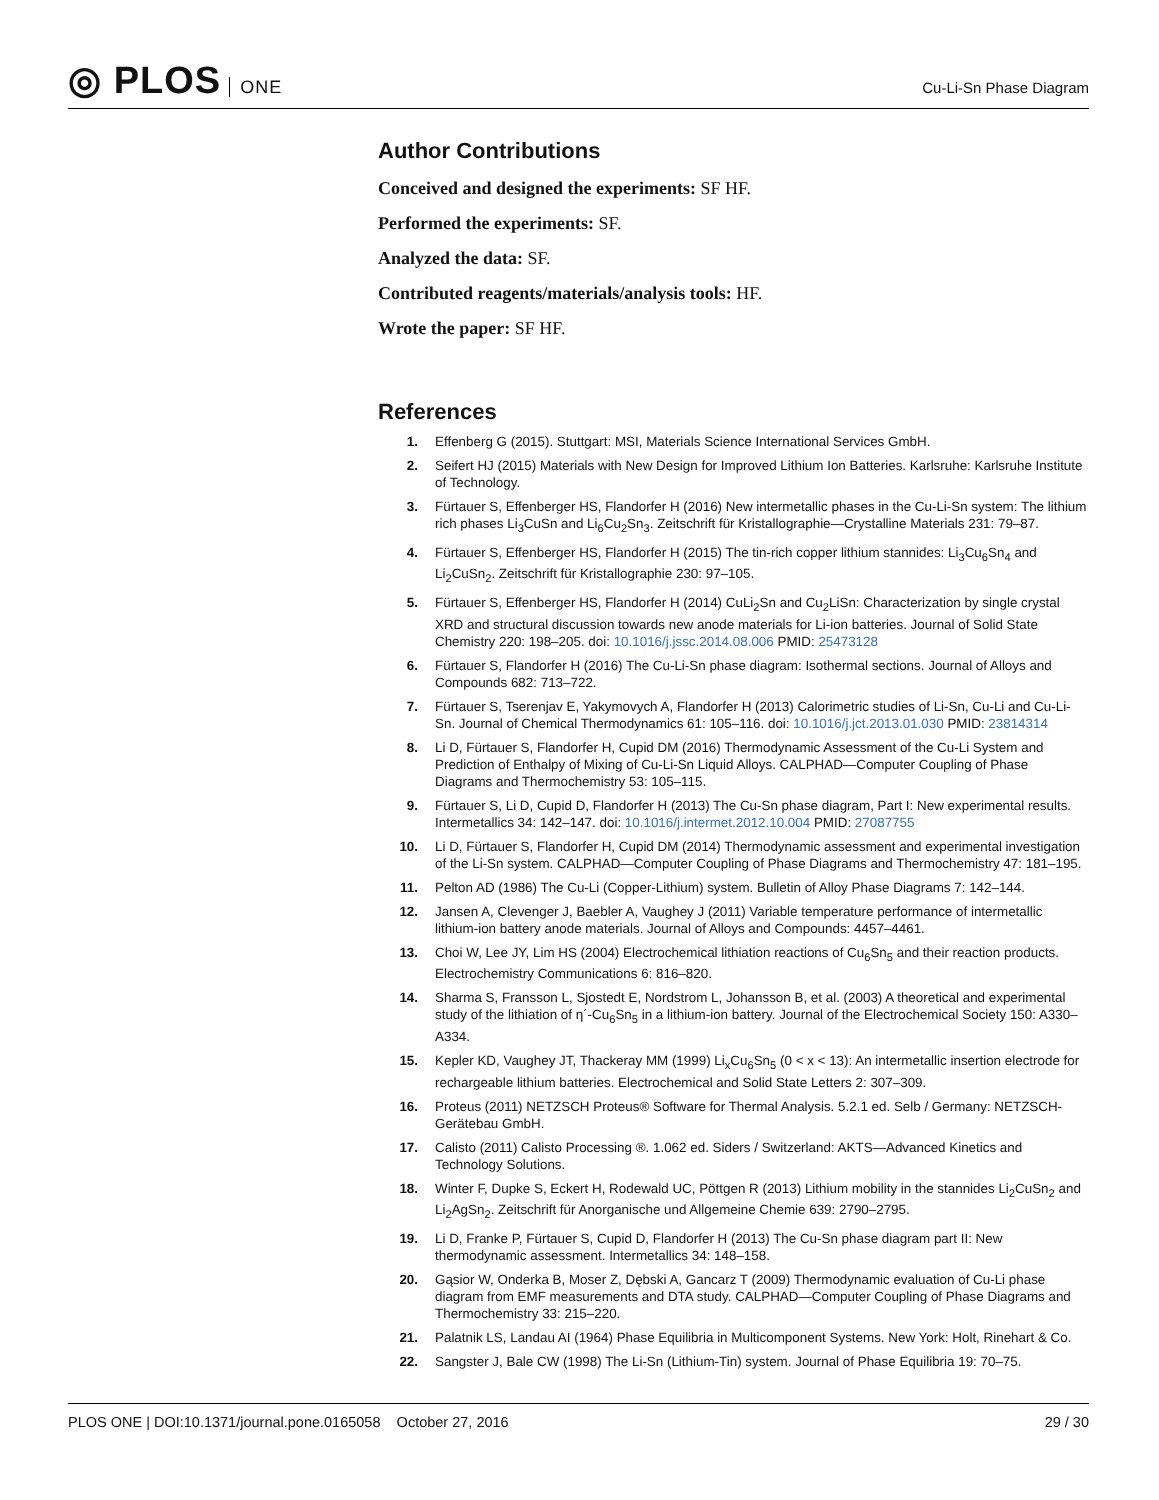◎ PLOS ONE
Cu-Li-Sn Phase Diagram
Author Contributions
Conceived and designed the experiments: SF HF.
Performed the experiments: SF.
Analyzed the data: SF.
Contributed reagents/materials/analysis tools: HF.
Wrote the paper: SF HF.
References
1. Effenberg G (2015). Stuttgart: MSI, Materials Science International Services GmbH.
2. Seifert HJ (2015) Materials with New Design for Improved Lithium Ion Batteries. Karlsruhe: Karlsruhe Institute of Technology.
3. Fürtauer S, Effenberger HS, Flandorfer H (2016) New intermetallic phases in the Cu-Li-Sn system: The lithium rich phases Li<sub>3</sub>CuSn and Li<sub>6</sub>Cu<sub>2</sub>Sn<sub>3</sub>. Zeitschrift für Kristallographie—Crystalline Materials 231: 79–87.
4. Fürtauer S, Effenberger HS, Flandorfer H (2015) The tin-rich copper lithium stannides: Li<sub>3</sub>Cu<sub>6</sub>Sn<sub>4</sub> and Li<sub>2</sub>CuSn<sub>2</sub>. Zeitschrift für Kristallographie 230: 97–105.
5. Fürtauer S, Effenberger HS, Flandorfer H (2014) CuLi<sub>2</sub>Sn and Cu<sub>2</sub>LiSn: Characterization by single crystal XRD and structural discussion towards new anode materials for Li-ion batteries. Journal of Solid State Chemistry 220: 198–205. doi: 10.1016/j.jssc.2014.08.006 PMID: 25473128
6. Fürtauer S, Flandorfer H (2016) The Cu-Li-Sn phase diagram: Isothermal sections. Journal of Alloys and Compounds 682: 713–722.
7. Fürtauer S, Tserenjav E, Yakymovych A, Flandorfer H (2013) Calorimetric studies of Li-Sn, Cu-Li and Cu-Li-Sn. Journal of Chemical Thermodynamics 61: 105–116. doi: 10.1016/j.jct.2013.01.030 PMID: 23814314
8. Li D, Fürtauer S, Flandorfer H, Cupid DM (2016) Thermodynamic Assessment of the Cu-Li System and Prediction of Enthalpy of Mixing of Cu-Li-Sn Liquid Alloys. CALPHAD—Computer Coupling of Phase Diagrams and Thermochemistry 53: 105–115.
9. Fürtauer S, Li D, Cupid D, Flandorfer H (2013) The Cu-Sn phase diagram, Part I: New experimental results. Intermetallics 34: 142–147. doi: 10.1016/j.intermet.2012.10.004 PMID: 27087755
10. Li D, Fürtauer S, Flandorfer H, Cupid DM (2014) Thermodynamic assessment and experimental investigation of the Li-Sn system. CALPHAD—Computer Coupling of Phase Diagrams and Thermochemistry 47: 181–195.
11. Pelton AD (1986) The Cu-Li (Copper-Lithium) system. Bulletin of Alloy Phase Diagrams 7: 142–144.
12. Jansen A, Clevenger J, Baebler A, Vaughey J (2011) Variable temperature performance of intermetallic lithium-ion battery anode materials. Journal of Alloys and Compounds: 4457–4461.
13. Choi W, Lee JY, Lim HS (2004) Electrochemical lithiation reactions of Cu<sub>6</sub>Sn<sub>5</sub> and their reaction products. Electrochemistry Communications 6: 816–820.
14. Sharma S, Fransson L, Sjostedt E, Nordstrom L, Johansson B, et al. (2003) A theoretical and experimental study of the lithiation of η´-Cu<sub>6</sub>Sn<sub>5</sub> in a lithium-ion battery. Journal of the Electrochemical Society 150: A330–A334.
15. Kepler KD, Vaughey JT, Thackeray MM (1999) Li<sub>x</sub>Cu<sub>6</sub>Sn<sub>5</sub> (0 < x < 13): An intermetallic insertion electrode for rechargeable lithium batteries. Electrochemical and Solid State Letters 2: 307–309.
16. Proteus (2011) NETZSCH Proteus® Software for Thermal Analysis. 5.2.1 ed. Selb / Germany: NETZSCH-Gerätebau GmbH.
17. Calisto (2011) Calisto Processing ®. 1.062 ed. Siders / Switzerland: AKTS—Advanced Kinetics and Technology Solutions.
18. Winter F, Dupke S, Eckert H, Rodewald UC, Pöttgen R (2013) Lithium mobility in the stannides Li<sub>2</sub>CuSn<sub>2</sub> and Li<sub>2</sub>AgSn<sub>2</sub>. Zeitschrift für Anorganische und Allgemeine Chemie 639: 2790–2795.
19. Li D, Franke P, Fürtauer S, Cupid D, Flandorfer H (2013) The Cu-Sn phase diagram part II: New thermodynamic assessment. Intermetallics 34: 148–158.
20. Gąsior W, Onderka B, Moser Z, Dębski A, Gancarz T (2009) Thermodynamic evaluation of Cu-Li phase diagram from EMF measurements and DTA study. CALPHAD—Computer Coupling of Phase Diagrams and Thermochemistry 33: 215–220.
21. Palatnik LS, Landau AI (1964) Phase Equilibria in Multicomponent Systems. New York: Holt, Rinehart & Co.
22. Sangster J, Bale CW (1998) The Li-Sn (Lithium-Tin) system. Journal of Phase Equilibria 19: 70–75.
PLOS ONE | DOI:10.1371/journal.pone.0165058 October 27, 2016 29 / 30